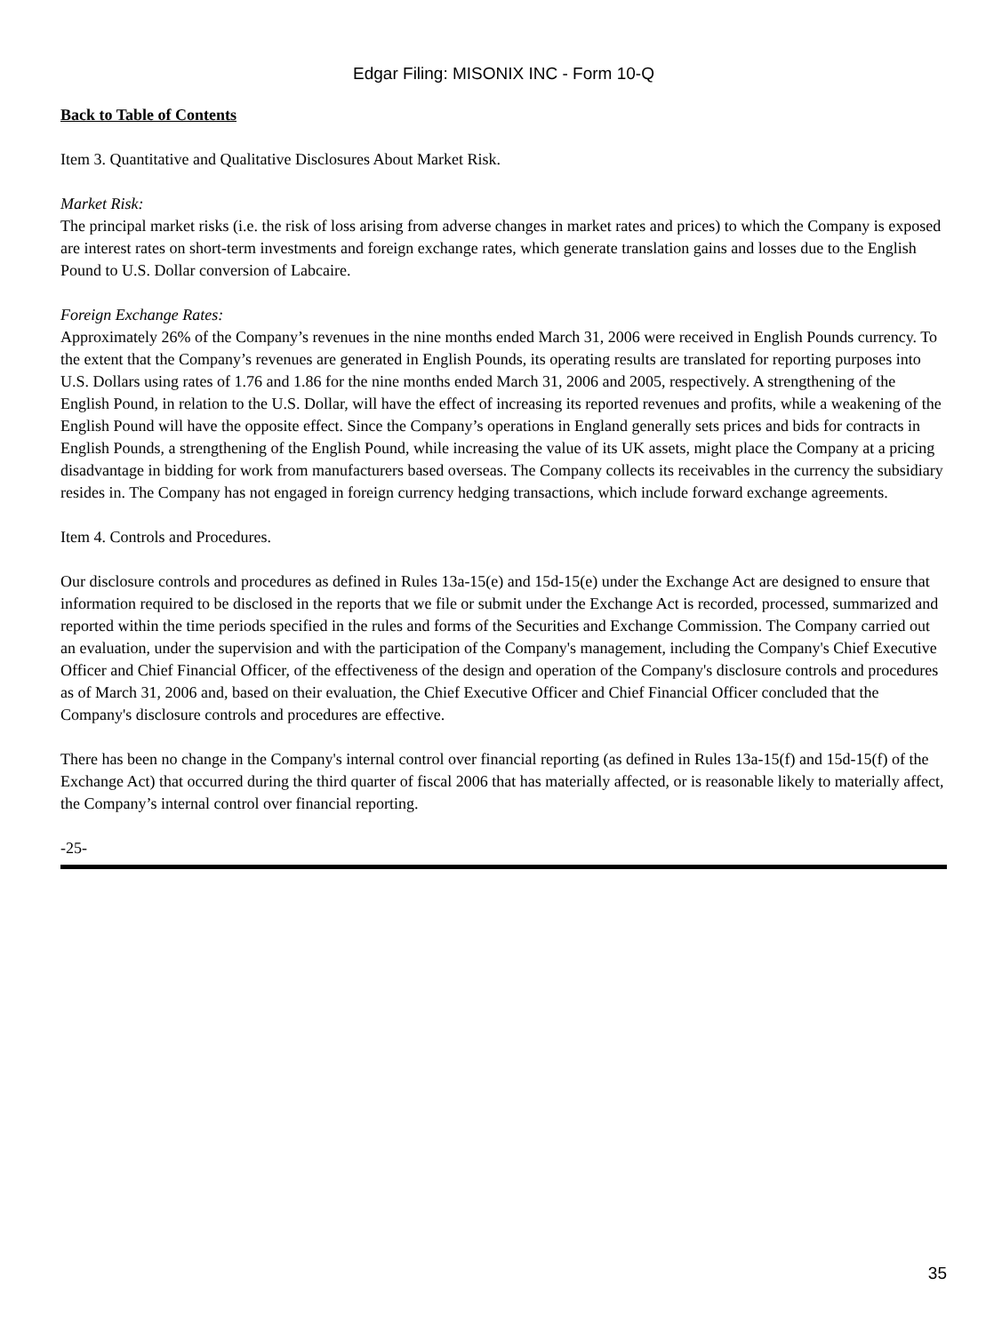Edgar Filing: MISONIX INC - Form 10-Q
Back to Table of Contents
Item 3. Quantitative and Qualitative Disclosures About Market Risk.
Market Risk:
The principal market risks (i.e. the risk of loss arising from adverse changes in market rates and prices) to which the Company is exposed are interest rates on short-term investments and foreign exchange rates, which generate translation gains and losses due to the English Pound to U.S. Dollar conversion of Labcaire.
Foreign Exchange Rates:
Approximately 26% of the Company’s revenues in the nine months ended March 31, 2006 were received in English Pounds currency. To the extent that the Company’s revenues are generated in English Pounds, its operating results are translated for reporting purposes into U.S. Dollars using rates of 1.76 and 1.86 for the nine months ended March 31, 2006 and 2005, respectively. A strengthening of the English Pound, in relation to the U.S. Dollar, will have the effect of increasing its reported revenues and profits, while a weakening of the English Pound will have the opposite effect. Since the Company’s operations in England generally sets prices and bids for contracts in English Pounds, a strengthening of the English Pound, while increasing the value of its UK assets, might place the Company at a pricing disadvantage in bidding for work from manufacturers based overseas. The Company collects its receivables in the currency the subsidiary resides in. The Company has not engaged in foreign currency hedging transactions, which include forward exchange agreements.
Item 4. Controls and Procedures.
Our disclosure controls and procedures as defined in Rules 13a-15(e) and 15d-15(e) under the Exchange Act are designed to ensure that information required to be disclosed in the reports that we file or submit under the Exchange Act is recorded, processed, summarized and reported within the time periods specified in the rules and forms of the Securities and Exchange Commission. The Company carried out an evaluation, under the supervision and with the participation of the Company's management, including the Company's Chief Executive Officer and Chief Financial Officer, of the effectiveness of the design and operation of the Company's disclosure controls and procedures as of March 31, 2006 and, based on their evaluation, the Chief Executive Officer and Chief Financial Officer concluded that the Company's disclosure controls and procedures are effective.
There has been no change in the Company's internal control over financial reporting (as defined in Rules 13a-15(f) and 15d-15(f) of the Exchange Act) that occurred during the third quarter of fiscal 2006 that has materially affected, or is reasonable likely to materially affect, the Company’s internal control over financial reporting.
-25-
35